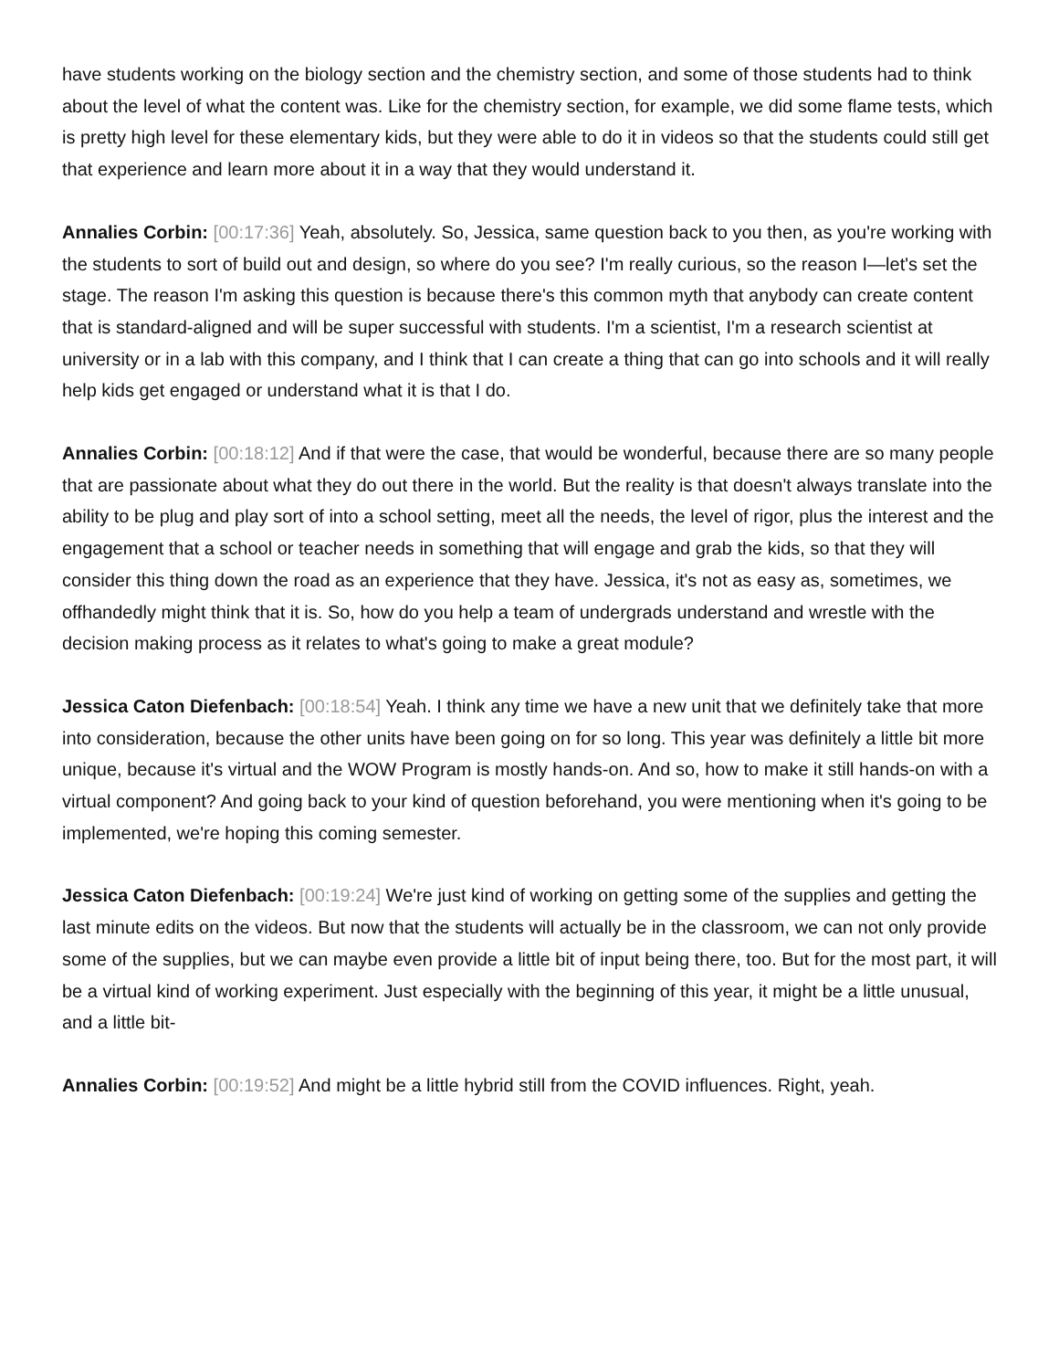have students working on the biology section and the chemistry section, and some of those students had to think about the level of what the content was. Like for the chemistry section, for example, we did some flame tests, which is pretty high level for these elementary kids, but they were able to do it in videos so that the students could still get that experience and learn more about it in a way that they would understand it.
Annalies Corbin: [00:17:36] Yeah, absolutely. So, Jessica, same question back to you then, as you're working with the students to sort of build out and design, so where do you see? I'm really curious, so the reason I—let's set the stage. The reason I'm asking this question is because there's this common myth that anybody can create content that is standard-aligned and will be super successful with students. I'm a scientist, I'm a research scientist at university or in a lab with this company, and I think that I can create a thing that can go into schools and it will really help kids get engaged or understand what it is that I do.
Annalies Corbin: [00:18:12] And if that were the case, that would be wonderful, because there are so many people that are passionate about what they do out there in the world. But the reality is that doesn't always translate into the ability to be plug and play sort of into a school setting, meet all the needs, the level of rigor, plus the interest and the engagement that a school or teacher needs in something that will engage and grab the kids, so that they will consider this thing down the road as an experience that they have. Jessica, it's not as easy as, sometimes, we offhandedly might think that it is. So, how do you help a team of undergrads understand and wrestle with the decision making process as it relates to what's going to make a great module?
Jessica Caton Diefenbach: [00:18:54] Yeah. I think any time we have a new unit that we definitely take that more into consideration, because the other units have been going on for so long. This year was definitely a little bit more unique, because it's virtual and the WOW Program is mostly hands-on. And so, how to make it still hands-on with a virtual component? And going back to your kind of question beforehand, you were mentioning when it's going to be implemented, we're hoping this coming semester.
Jessica Caton Diefenbach: [00:19:24] We're just kind of working on getting some of the supplies and getting the last minute edits on the videos. But now that the students will actually be in the classroom, we can not only provide some of the supplies, but we can maybe even provide a little bit of input being there, too. But for the most part, it will be a virtual kind of working experiment. Just especially with the beginning of this year, it might be a little unusual, and a little bit-
Annalies Corbin: [00:19:52] And might be a little hybrid still from the COVID influences. Right, yeah.